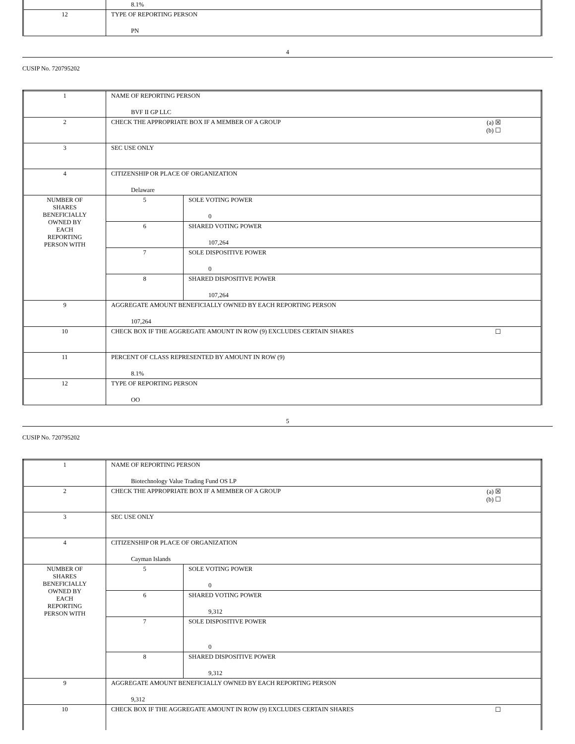| | 8.1% |
| 12 | TYPE OF REPORTING PERSON PN |
4
CUSIP No. 720795202
| 1 | NAME OF REPORTING PERSON BVF II GP LLC | |
| 2 | (a) ☒ (b) ☐ CHECK THE APPROPRIATE BOX IF A MEMBER OF A GROUP | |
| 3 | SEC USE ONLY | |
| 4 | CITIZENSHIP OR PLACE OF ORGANIZATION Delaware | |
| NUMBER OF SHARES BENEFICIALLY OWNED BY EACH REPORTING PERSON WITH | 5 | SOLE VOTING POWER 0 |
| | 6 | SHARED VOTING POWER 107,264 |
| | 7 | SOLE DISPOSITIVE POWER 0 |
| | 8 | SHARED DISPOSITIVE POWER 107,264 |
| 9 | AGGREGATE AMOUNT BENEFICIALLY OWNED BY EACH REPORTING PERSON 107,264 | |
| 10 | ☐ CHECK BOX IF THE AGGREGATE AMOUNT IN ROW (9) EXCLUDES CERTAIN SHARES | |
| 11 | PERCENT OF CLASS REPRESENTED BY AMOUNT IN ROW (9) 8.1% | |
| 12 | TYPE OF REPORTING PERSON OO | |
5
CUSIP No. 720795202
| 1 | NAME OF REPORTING PERSON Biotechnology Value Trading Fund OS LP | |
| 2 | (a) ☒ (b) ☐ CHECK THE APPROPRIATE BOX IF A MEMBER OF A GROUP | |
| 3 | SEC USE ONLY | |
| 4 | CITIZENSHIP OR PLACE OF ORGANIZATION Cayman Islands | |
| NUMBER OF SHARES BENEFICIALLY OWNED BY EACH REPORTING PERSON WITH | 5 | SOLE VOTING POWER 0 |
| | 6 | SHARED VOTING POWER 9,312 |
| | 7 | SOLE DISPOSITIVE POWER 0 |
| | 8 | SHARED DISPOSITIVE POWER 9,312 |
| 9 | AGGREGATE AMOUNT BENEFICIALLY OWNED BY EACH REPORTING PERSON 9,312 | |
| 10 | ☐ CHECK BOX IF THE AGGREGATE AMOUNT IN ROW (9) EXCLUDES CERTAIN SHARES | |